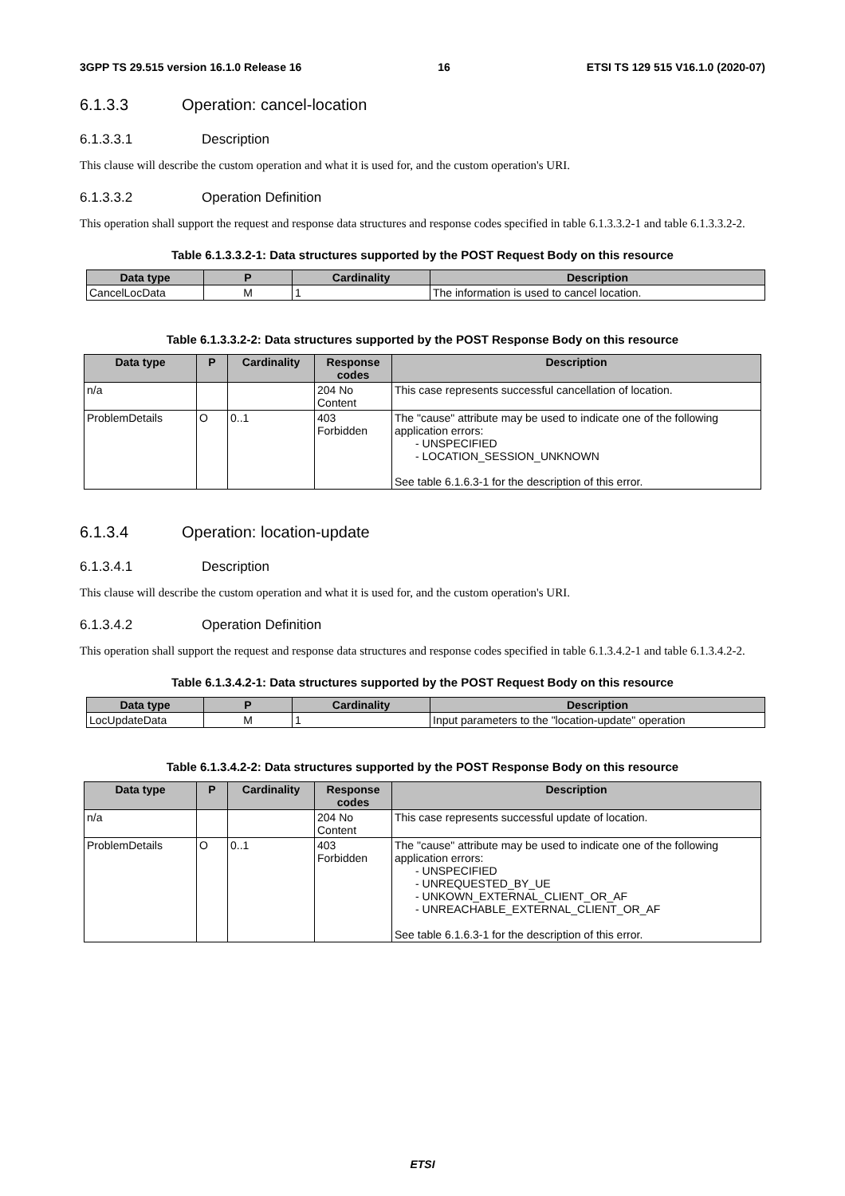3GPP TS 29.515 version 16.1.0 Release 16 16 ETSI TS 129 515 V16.1.0 (2020-07)
6.1.3.3 Operation: cancel-location
6.1.3.3.1 Description
This clause will describe the custom operation and what it is used for, and the custom operation's URI.
6.1.3.3.2 Operation Definition
This operation shall support the request and response data structures and response codes specified in table 6.1.3.3.2-1 and table 6.1.3.3.2-2.
Table 6.1.3.3.2-1: Data structures supported by the POST Request Body on this resource
| Data type | P | Cardinality | Description |
| --- | --- | --- | --- |
| CancelLocData | M | 1 | The information is used to cancel location. |
Table 6.1.3.3.2-2: Data structures supported by the POST Response Body on this resource
| Data type | P | Cardinality | Response codes | Description |
| --- | --- | --- | --- | --- |
| n/a | | | 204 No Content | This case represents successful cancellation of location. |
| ProblemDetails | O | 0..1 | 403 Forbidden | The "cause" attribute may be used to indicate one of the following application errors: - UNSPECIFIED - LOCATION_SESSION_UNKNOWN See table 6.1.6.3-1 for the description of this error. |
6.1.3.4 Operation: location-update
6.1.3.4.1 Description
This clause will describe the custom operation and what it is used for, and the custom operation's URI.
6.1.3.4.2 Operation Definition
This operation shall support the request and response data structures and response codes specified in table 6.1.3.4.2-1 and table 6.1.3.4.2-2.
Table 6.1.3.4.2-1: Data structures supported by the POST Request Body on this resource
| Data type | P | Cardinality | Description |
| --- | --- | --- | --- |
| LocUpdateData | M | 1 | Input parameters to the "location-update" operation |
Table 6.1.3.4.2-2: Data structures supported by the POST Response Body on this resource
| Data type | P | Cardinality | Response codes | Description |
| --- | --- | --- | --- | --- |
| n/a | | | 204 No Content | This case represents successful update of location. |
| ProblemDetails | O | 0..1 | 403 Forbidden | The "cause" attribute may be used to indicate one of the following application errors: - UNSPECIFIED - UNREQUESTED_BY_UE - UNKOWN_EXTERNAL_CLIENT_OR_AF - UNREACHABLE_EXTERNAL_CLIENT_OR_AF See table 6.1.6.3-1 for the description of this error. |
ETSI